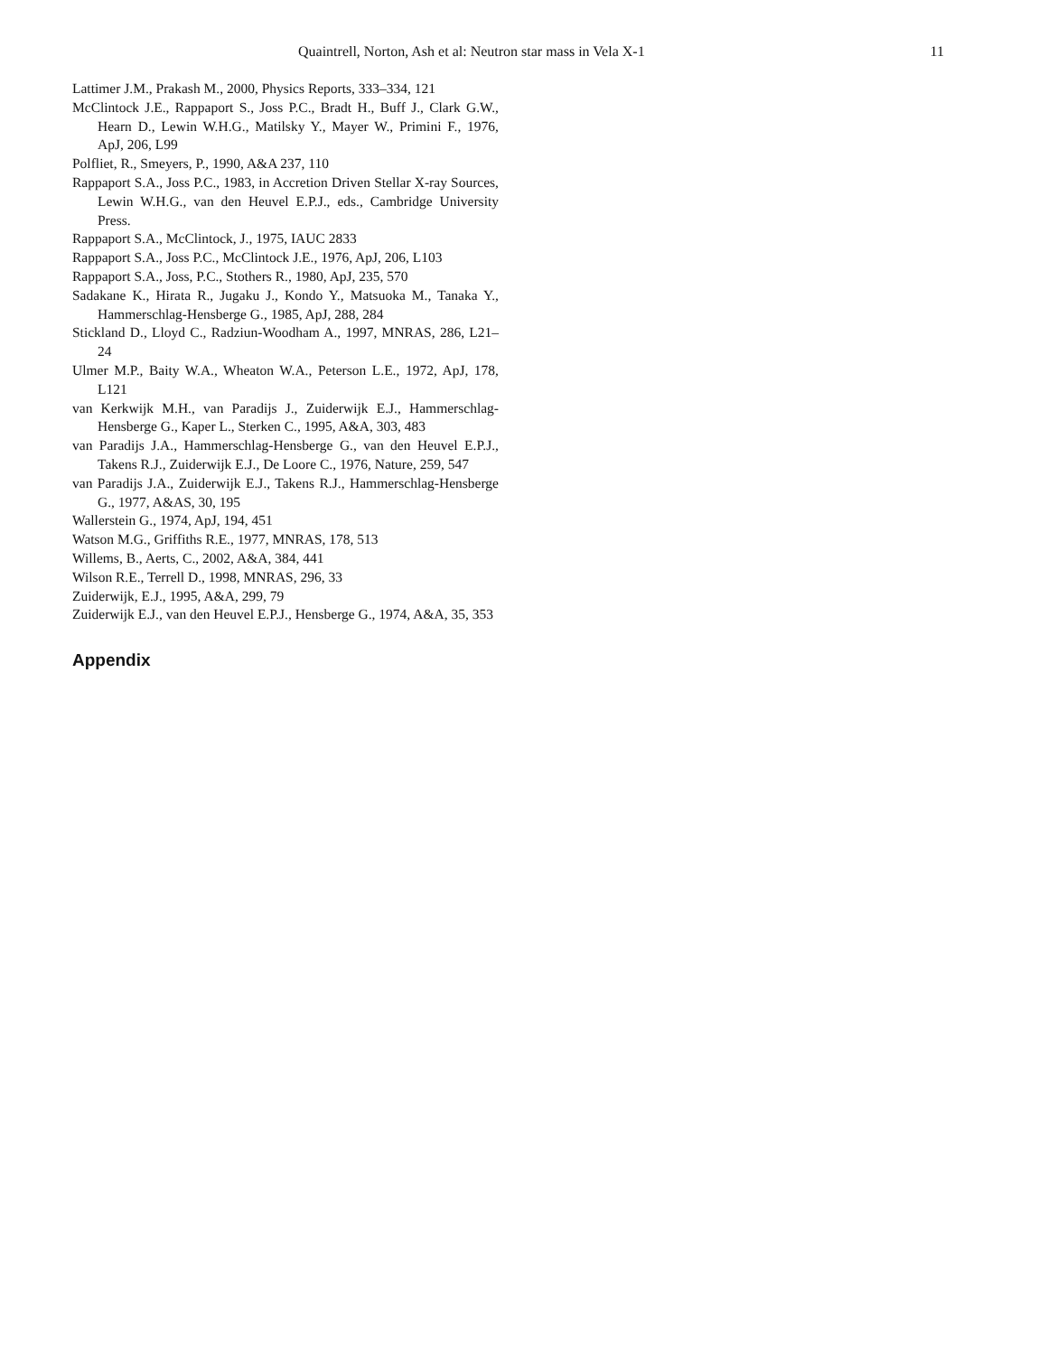Quaintrell, Norton, Ash et al: Neutron star mass in Vela X-1 11
Lattimer J.M., Prakash M., 2000, Physics Reports, 333–334, 121
McClintock J.E., Rappaport S., Joss P.C., Bradt H., Buff J., Clark G.W., Hearn D., Lewin W.H.G., Matilsky Y., Mayer W., Primini F., 1976, ApJ, 206, L99
Polfliet, R., Smeyers, P., 1990, A&A 237, 110
Rappaport S.A., Joss P.C., 1983, in Accretion Driven Stellar X-ray Sources, Lewin W.H.G., van den Heuvel E.P.J., eds., Cambridge University Press.
Rappaport S.A., McClintock, J., 1975, IAUC 2833
Rappaport S.A., Joss P.C., McClintock J.E., 1976, ApJ, 206, L103
Rappaport S.A., Joss, P.C., Stothers R., 1980, ApJ, 235, 570
Sadakane K., Hirata R., Jugaku J., Kondo Y., Matsuoka M., Tanaka Y., Hammerschlag-Hensberge G., 1985, ApJ, 288, 284
Stickland D., Lloyd C., Radziun-Woodham A., 1997, MNRAS, 286, L21–24
Ulmer M.P., Baity W.A., Wheaton W.A., Peterson L.E., 1972, ApJ, 178, L121
van Kerkwijk M.H., van Paradijs J., Zuiderwijk E.J., Hammerschlag-Hensberge G., Kaper L., Sterken C., 1995, A&A, 303, 483
van Paradijs J.A., Hammerschlag-Hensberge G., van den Heuvel E.P.J., Takens R.J., Zuiderwijk E.J., De Loore C., 1976, Nature, 259, 547
van Paradijs J.A., Zuiderwijk E.J., Takens R.J., Hammerschlag-Hensberge G., 1977, A&AS, 30, 195
Wallerstein G., 1974, ApJ, 194, 451
Watson M.G., Griffiths R.E., 1977, MNRAS, 178, 513
Willems, B., Aerts, C., 2002, A&A, 384, 441
Wilson R.E., Terrell D., 1998, MNRAS, 296, 33
Zuiderwijk, E.J., 1995, A&A, 299, 79
Zuiderwijk E.J., van den Heuvel E.P.J., Hensberge G., 1974, A&A, 35, 353
Appendix